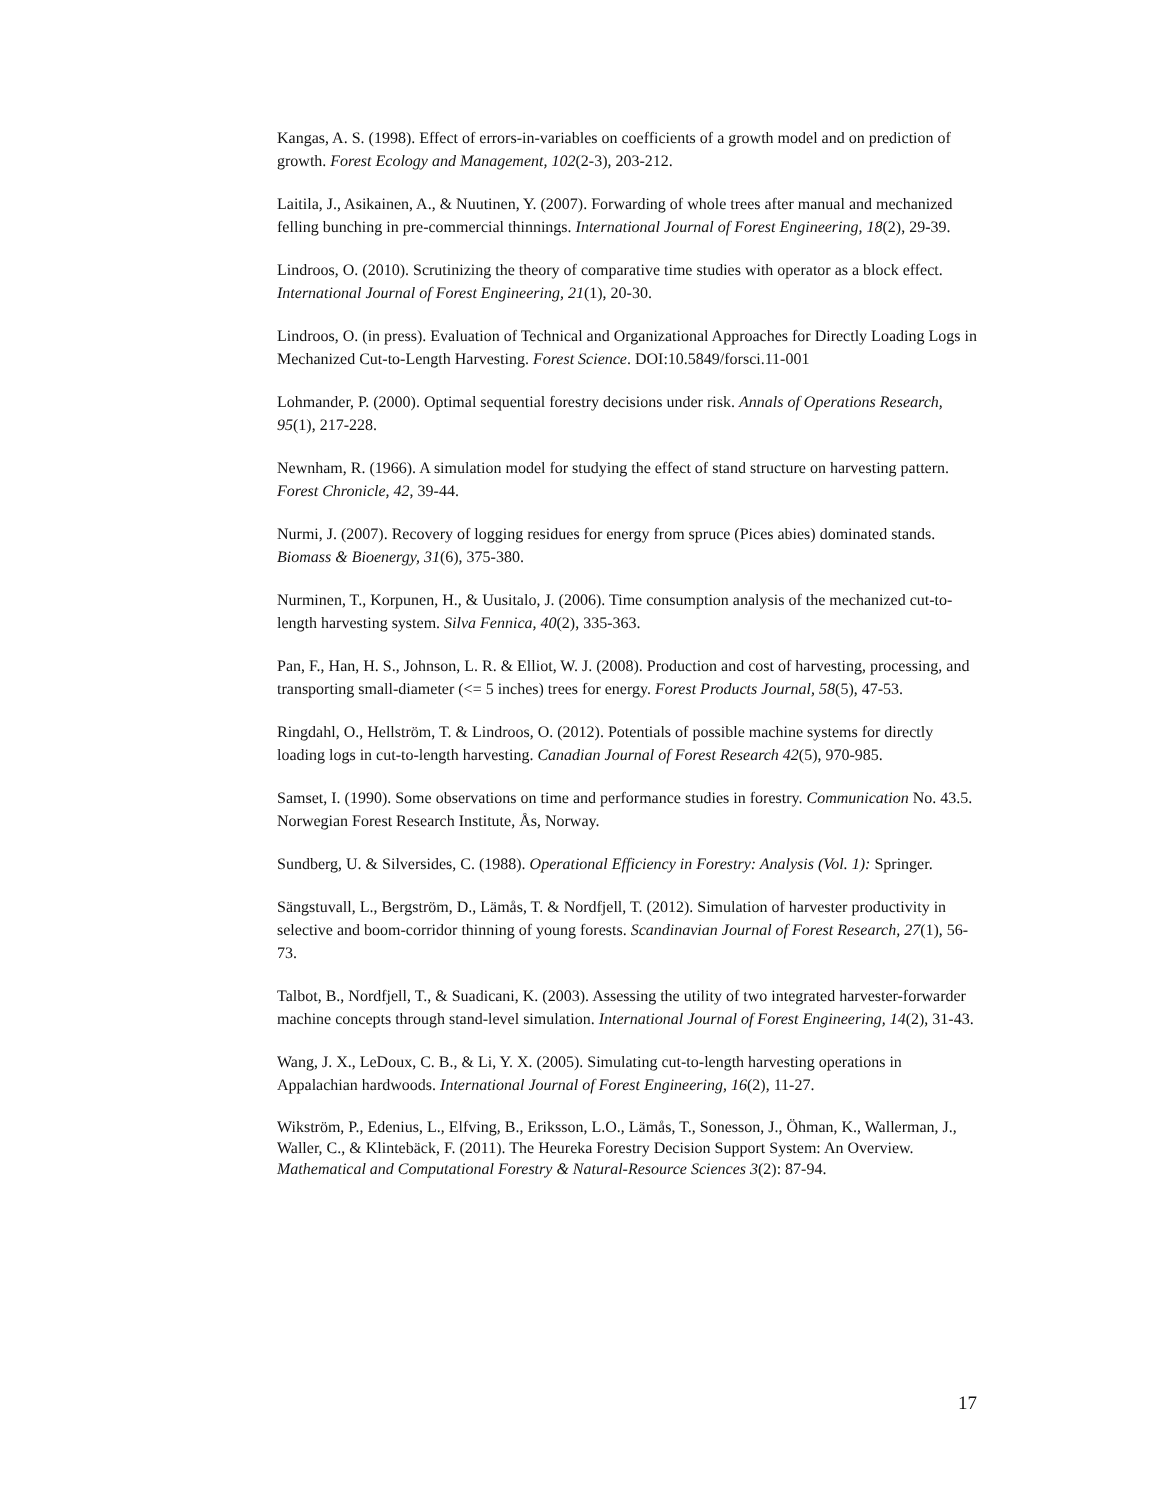Kangas, A. S. (1998). Effect of errors-in-variables on coefficients of a growth model and on prediction of growth. Forest Ecology and Management, 102(2-3), 203-212.
Laitila, J., Asikainen, A., & Nuutinen, Y. (2007). Forwarding of whole trees after manual and mechanized felling bunching in pre-commercial thinnings. International Journal of Forest Engineering, 18(2), 29-39.
Lindroos, O. (2010). Scrutinizing the theory of comparative time studies with operator as a block effect. International Journal of Forest Engineering, 21(1), 20-30.
Lindroos, O. (in press). Evaluation of Technical and Organizational Approaches for Directly Loading Logs in Mechanized Cut-to-Length Harvesting. Forest Science. DOI:10.5849/forsci.11-001
Lohmander, P. (2000). Optimal sequential forestry decisions under risk. Annals of Operations Research, 95(1), 217-228.
Newnham, R. (1966). A simulation model for studying the effect of stand structure on harvesting pattern. Forest Chronicle, 42, 39-44.
Nurmi, J. (2007). Recovery of logging residues for energy from spruce (Pices abies) dominated stands. Biomass & Bioenergy, 31(6), 375-380.
Nurminen, T., Korpunen, H., & Uusitalo, J. (2006). Time consumption analysis of the mechanized cut-to-length harvesting system. Silva Fennica, 40(2), 335-363.
Pan, F., Han, H. S., Johnson, L. R. & Elliot, W. J. (2008). Production and cost of harvesting, processing, and transporting small-diameter (<= 5 inches) trees for energy. Forest Products Journal, 58(5), 47-53.
Ringdahl, O., Hellström, T. & Lindroos, O. (2012). Potentials of possible machine systems for directly loading logs in cut-to-length harvesting. Canadian Journal of Forest Research 42(5), 970-985.
Samset, I. (1990). Some observations on time and performance studies in forestry. Communication No. 43.5. Norwegian Forest Research Institute, Ås, Norway.
Sundberg, U. & Silversides, C. (1988). Operational Efficiency in Forestry: Analysis (Vol. 1): Springer.
Sängstuvall, L., Bergström, D., Lämås, T. & Nordfjell, T. (2012). Simulation of harvester productivity in selective and boom-corridor thinning of young forests. Scandinavian Journal of Forest Research, 27(1), 56-73.
Talbot, B., Nordfjell, T., & Suadicani, K. (2003). Assessing the utility of two integrated harvester-forwarder machine concepts through stand-level simulation. International Journal of Forest Engineering, 14(2), 31-43.
Wang, J. X., LeDoux, C. B., & Li, Y. X. (2005). Simulating cut-to-length harvesting operations in Appalachian hardwoods. International Journal of Forest Engineering, 16(2), 11-27.
Wikström, P., Edenius, L., Elfving, B., Eriksson, L.O., Lämås, T., Sonesson, J., Öhman, K., Wallerman, J., Waller, C., & Klintebäck, F. (2011). The Heureka Forestry Decision Support System: An Overview. Mathematical and Computational Forestry & Natural-Resource Sciences 3(2): 87-94.
17